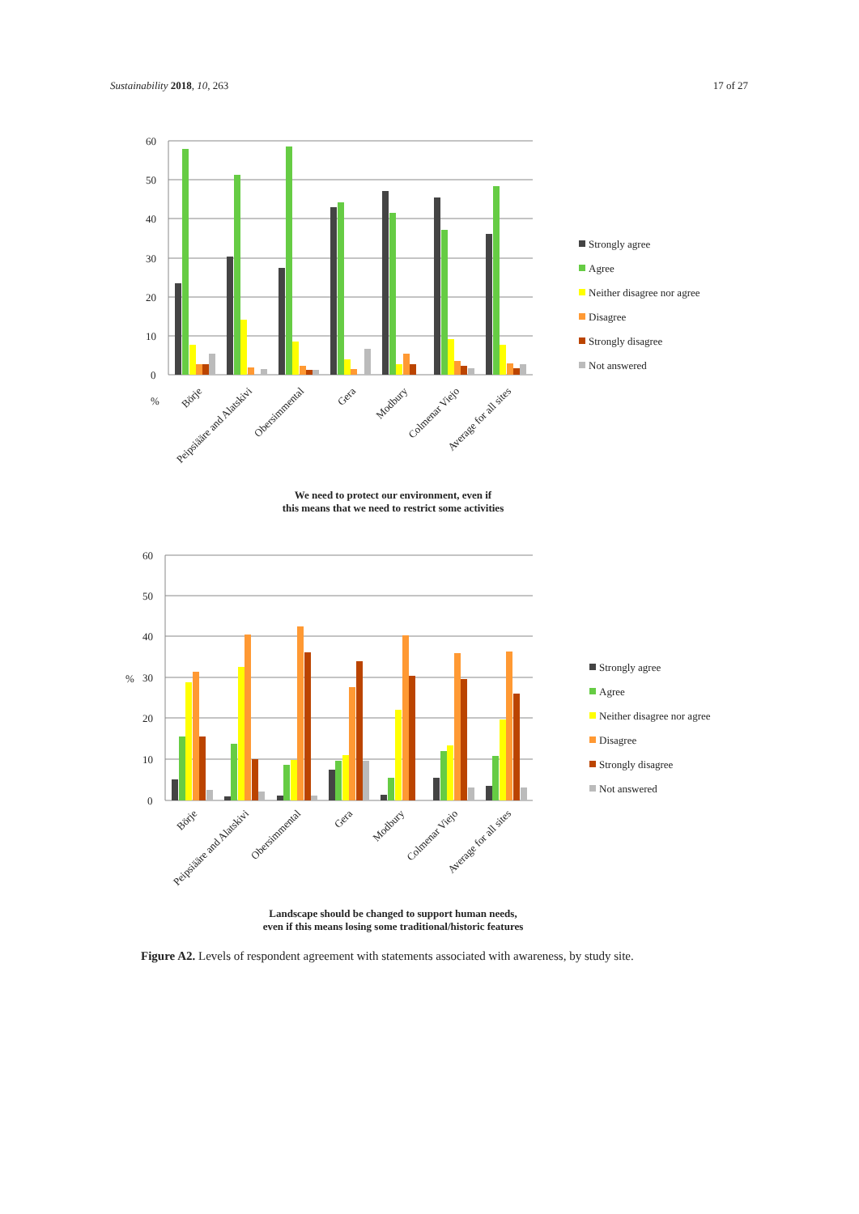Sustainability 2018, 10, 263 17 of 27
60
50
40
30
20
10
0
%
Börje
Peipsiääre and Alatskivi
Obersimmental
Gera
Modbury
Colmenar Viejo
Average for all sites
Strongly agree
Agree
Neither disagree nor agree
Disagree
Strongly disagree
Not answered
We need to protect our environment, even if
this means that we need to restrict some activities
60
50
40
%
30
20
10
0
Börje
Peipsiääre and Alatskivi
Obersimmental
Gera
Modbury
Colmenar Viejo
Average for all sites
Strongly agree
Agree
Neither disagree nor agree
Disagree
Strongly disagree
Not answered
Landscape should be changed to support human needs,
even if this means losing some traditional/historic features
Figure A2. Levels of respondent agreement with statements associated with awareness, by study site.